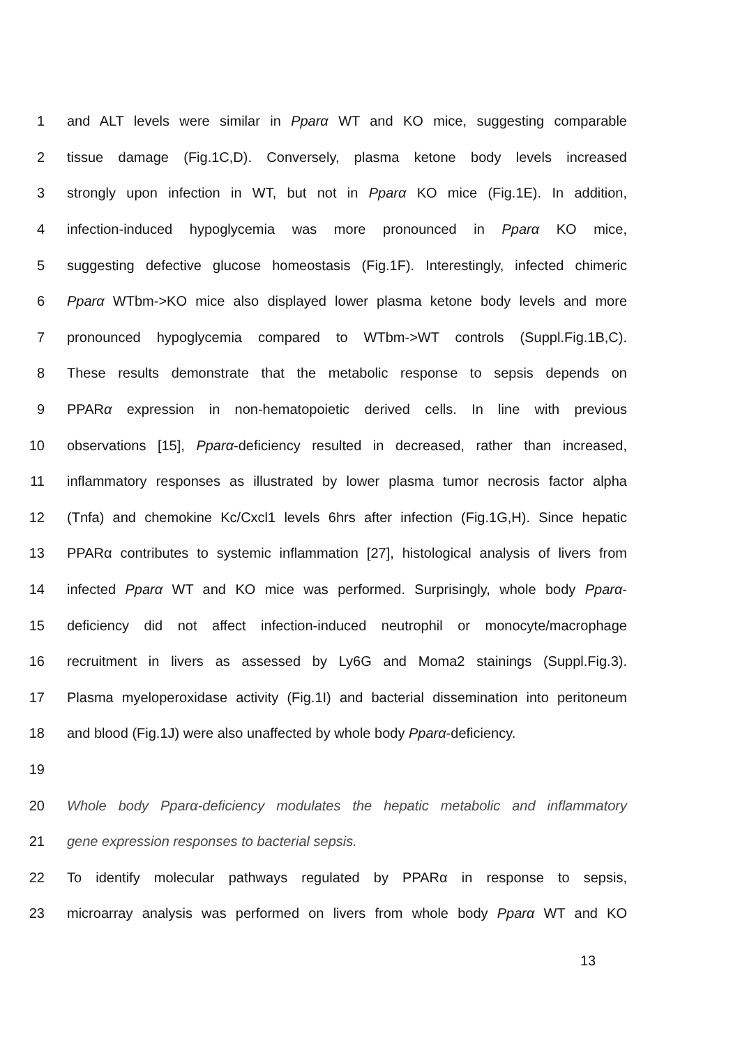1 and ALT levels were similar in Pparα WT and KO mice, suggesting comparable
2 tissue damage (Fig.1C,D). Conversely, plasma ketone body levels increased
3 strongly upon infection in WT, but not in Pparα KO mice (Fig.1E). In addition,
4 infection-induced hypoglycemia was more pronounced in Pparα KO mice,
5 suggesting defective glucose homeostasis (Fig.1F). Interestingly, infected chimeric
6 Pparα WTbm->KO mice also displayed lower plasma ketone body levels and more
7 pronounced hypoglycemia compared to WTbm->WT controls (Suppl.Fig.1B,C).
8 These results demonstrate that the metabolic response to sepsis depends on
9 PPARα expression in non-hematopoietic derived cells. In line with previous
10 observations [15], Pparα-deficiency resulted in decreased, rather than increased,
11 inflammatory responses as illustrated by lower plasma tumor necrosis factor alpha
12 (Tnfa) and chemokine Kc/Cxcl1 levels 6hrs after infection (Fig.1G,H). Since hepatic
13 PPARα contributes to systemic inflammation [27], histological analysis of livers from
14 infected Pparα WT and KO mice was performed. Surprisingly, whole body Pparα-
15 deficiency did not affect infection-induced neutrophil or monocyte/macrophage
16 recruitment in livers as assessed by Ly6G and Moma2 stainings (Suppl.Fig.3).
17 Plasma myeloperoxidase activity (Fig.1I) and bacterial dissemination into peritoneum
18 and blood (Fig.1J) were also unaffected by whole body Pparα-deficiency.
19
20 Whole body Pparα-deficiency modulates the hepatic metabolic and inflammatory
21 gene expression responses to bacterial sepsis.
22 To identify molecular pathways regulated by PPARα in response to sepsis,
23 microarray analysis was performed on livers from whole body Pparα WT and KO
13